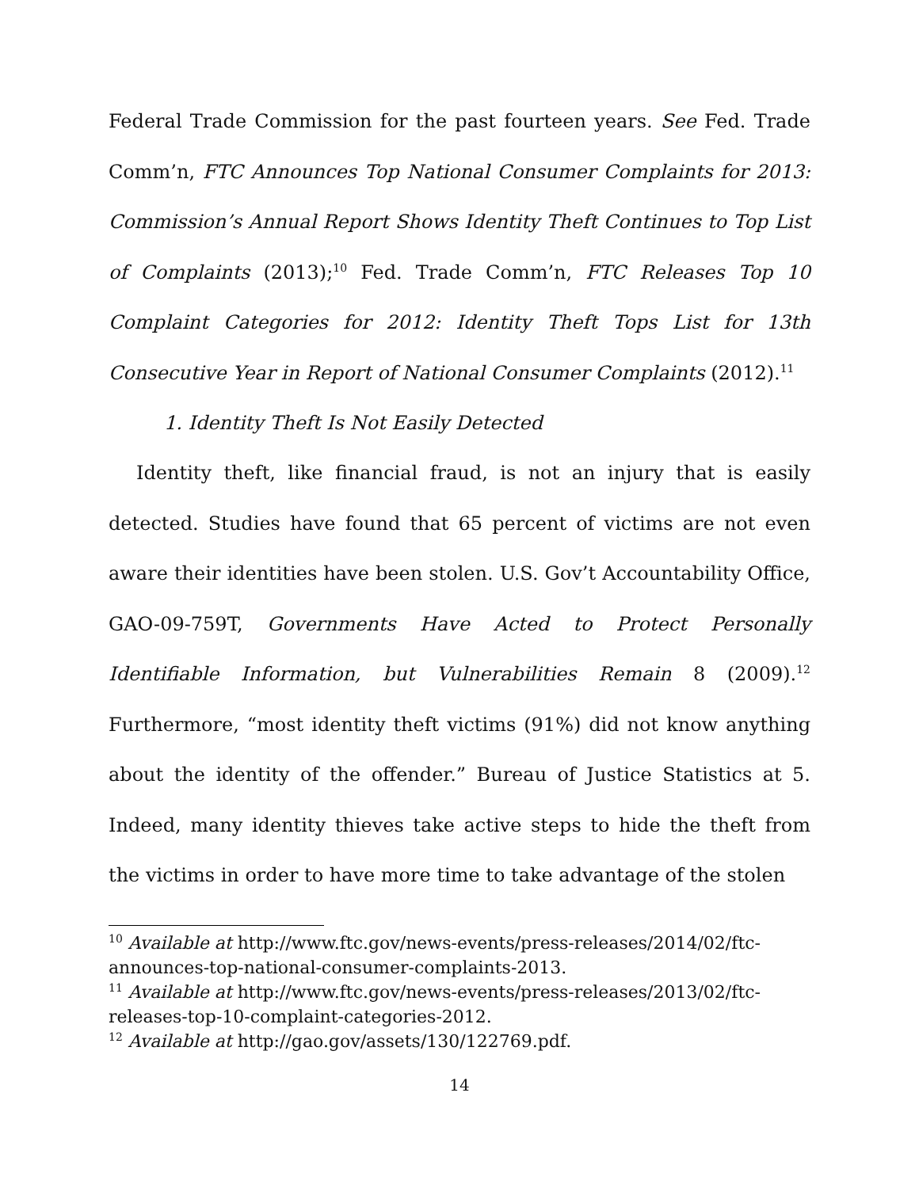Federal Trade Commission for the past fourteen years. See Fed. Trade Comm’n, FTC Announces Top National Consumer Complaints for 2013: Commission’s Annual Report Shows Identity Theft Continues to Top List of Complaints (2013);<sup>10</sup> Fed. Trade Comm’n, FTC Releases Top 10 Complaint Categories for 2012: Identity Theft Tops List for 13th Consecutive Year in Report of National Consumer Complaints (2012).<sup>11</sup>
1. Identity Theft Is Not Easily Detected
Identity theft, like financial fraud, is not an injury that is easily detected. Studies have found that 65 percent of victims are not even aware their identities have been stolen. U.S. Gov’t Accountability Office, GAO-09-759T, Governments Have Acted to Protect Personally Identifiable Information, but Vulnerabilities Remain 8 (2009).<sup>12</sup> Furthermore, “most identity theft victims (91%) did not know anything about the identity of the offender.” Bureau of Justice Statistics at 5. Indeed, many identity thieves take active steps to hide the theft from the victims in order to have more time to take advantage of the stolen
<sup>10</sup> Available at http://www.ftc.gov/news-events/press-releases/2014/02/ftc-announces-top-national-consumer-complaints-2013.
<sup>11</sup> Available at http://www.ftc.gov/news-events/press-releases/2013/02/ftc-releases-top-10-complaint-categories-2012.
<sup>12</sup> Available at http://gao.gov/assets/130/122769.pdf.
14